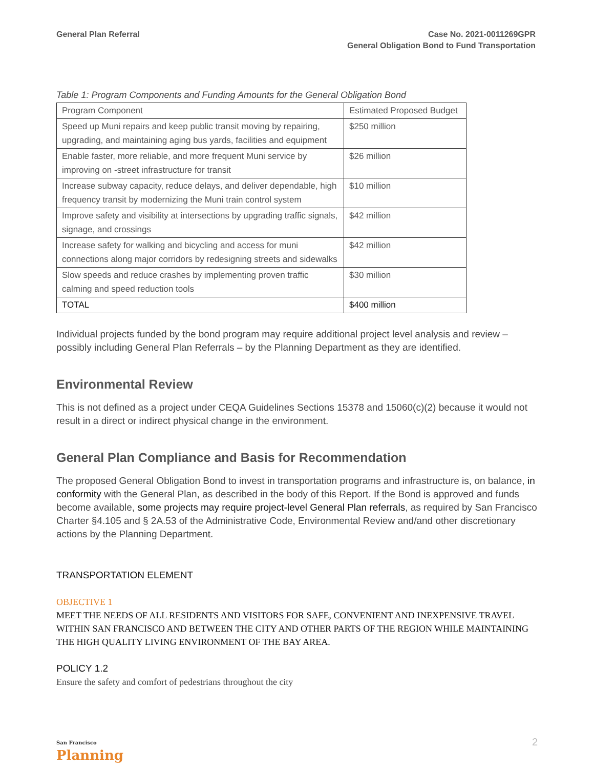General Plan Referral Case No. 2021-0011269GPR
General Obligation Bond to Fund Transportation
Table 1: Program Components and Funding Amounts for the General Obligation Bond
| Program Component | Estimated Proposed Budget |
| Speed up Muni repairs and keep public transit moving by repairing, upgrading, and maintaining aging bus yards, facilities and equipment | $250 million |
| Enable faster, more reliable, and more frequent Muni service by improving on -street infrastructure for transit | $26 million |
| Increase subway capacity, reduce delays, and deliver dependable, high frequency transit by modernizing the Muni train control system | $10 million |
| Improve safety and visibility at intersections by upgrading traffic signals, signage, and crossings | $42 million |
| Increase safety for walking and bicycling and access for muni connections along major corridors by redesigning streets and sidewalks | $42 million |
| Slow speeds and reduce crashes by implementing proven traffic calming and speed reduction tools | $30 million |
| TOTAL | $400 million |
Individual projects funded by the bond program may require additional project level analysis and review – possibly including General Plan Referrals – by the Planning Department as they are identified.
Environmental Review
This is not defined as a project under CEQA Guidelines Sections 15378 and 15060(c)(2) because it would not result in a direct or indirect physical change in the environment.
General Plan Compliance and Basis for Recommendation
The proposed General Obligation Bond to invest in transportation programs and infrastructure is, on balance, in conformity with the General Plan, as described in the body of this Report. If the Bond is approved and funds become available, some projects may require project-level General Plan referrals, as required by San Francisco Charter §4.105 and § 2A.53 of the Administrative Code, Environmental Review and/and other discretionary actions by the Planning Department.
TRANSPORTATION ELEMENT
OBJECTIVE 1
MEET THE NEEDS OF ALL RESIDENTS AND VISITORS FOR SAFE, CONVENIENT AND INEXPENSIVE TRAVEL WITHIN SAN FRANCISCO AND BETWEEN THE CITY AND OTHER PARTS OF THE REGION WHILE MAINTAINING THE HIGH QUALITY LIVING ENVIRONMENT OF THE BAY AREA.
POLICY 1.2
Ensure the safety and comfort of pedestrians throughout the city
San Francisco
Planning
2